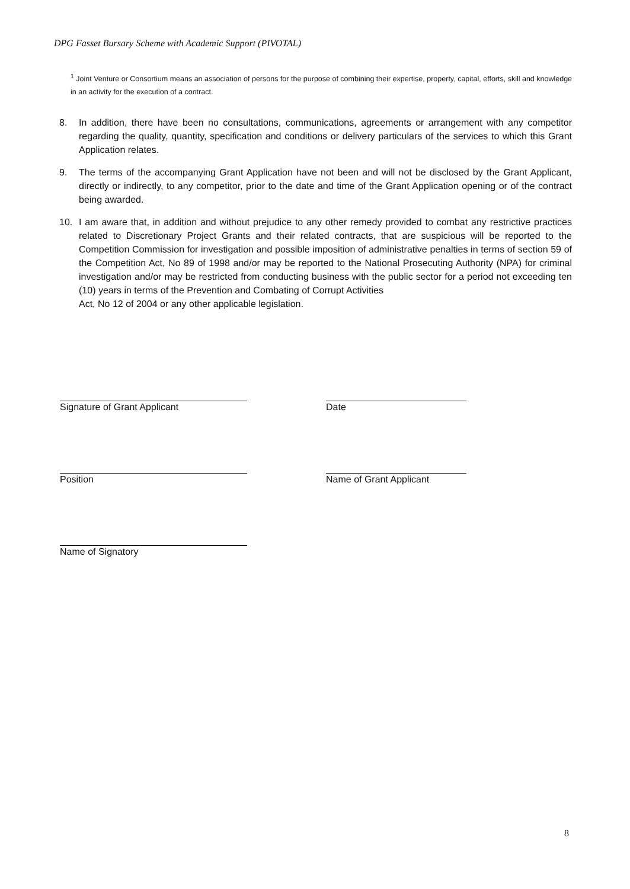DPG Fasset Bursary Scheme with Academic Support (PIVOTAL)
<sup>1</sup> Joint Venture or Consortium means an association of persons for the purpose of combining their expertise, property, capital, efforts, skill and knowledge in an activity for the execution of a contract.
8. In addition, there have been no consultations, communications, agreements or arrangement with any competitor regarding the quality, quantity, specification and conditions or delivery particulars of the services to which this Grant Application relates.
9. The terms of the accompanying Grant Application have not been and will not be disclosed by the Grant Applicant, directly or indirectly, to any competitor, prior to the date and time of the Grant Application opening or of the contract being awarded.
10. I am aware that, in addition and without prejudice to any other remedy provided to combat any restrictive practices related to Discretionary Project Grants and their related contracts, that are suspicious will be reported to the Competition Commission for investigation and possible imposition of administrative penalties in terms of section 59 of the Competition Act, No 89 of 1998 and/or may be reported to the National Prosecuting Authority (NPA) for criminal investigation and/or may be restricted from conducting business with the public sector for a period not exceeding ten (10) years in terms of the Prevention and Combating of Corrupt Activities
Act, No 12 of 2004 or any other applicable legislation.
Signature of Grant Applicant Date
Position Name of Grant Applicant
Name of Signatory
8